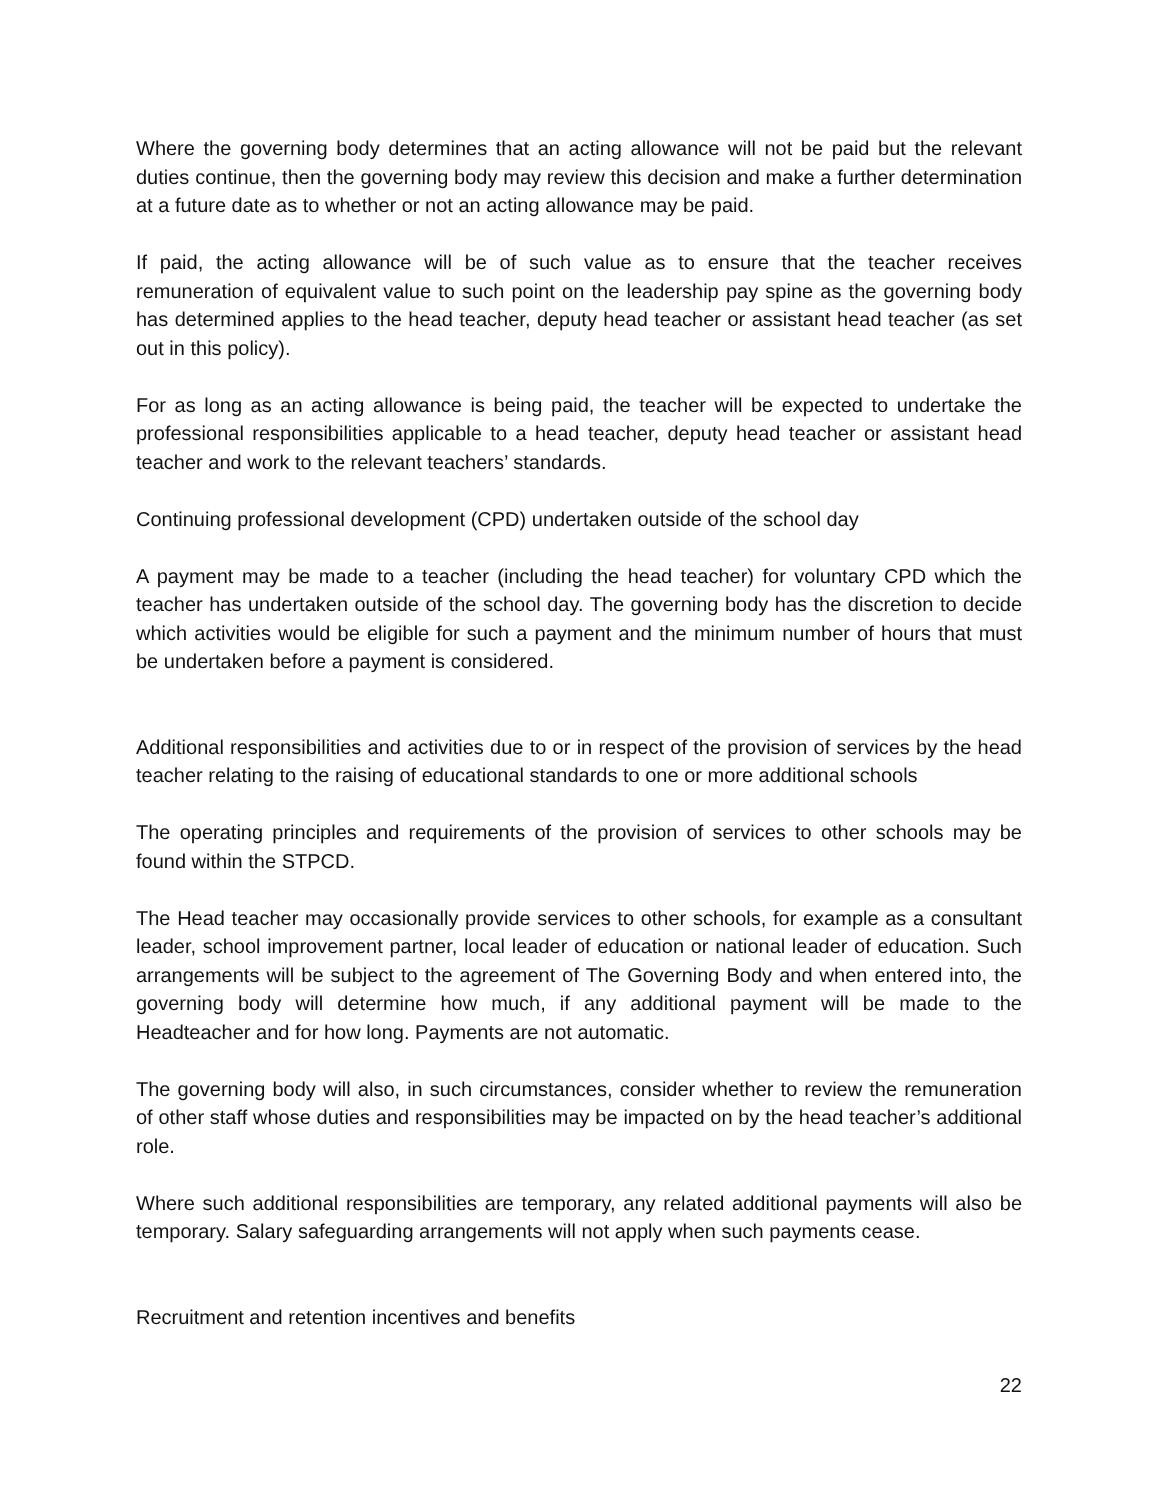Where the governing body determines that an acting allowance will not be paid but the relevant duties continue, then the governing body may review this decision and make a further determination at a future date as to whether or not an acting allowance may be paid.
If paid, the acting allowance will be of such value as to ensure that the teacher receives remuneration of equivalent value to such point on the leadership pay spine as the governing body has determined applies to the head teacher, deputy head teacher or assistant head teacher (as set out in this policy).
For as long as an acting allowance is being paid, the teacher will be expected to undertake the professional responsibilities applicable to a head teacher, deputy head teacher or assistant head teacher and work to the relevant teachers’ standards.
Continuing professional development (CPD) undertaken outside of the school day
A payment may be made to a teacher (including the head teacher) for voluntary CPD which the teacher has undertaken outside of the school day. The governing body has the discretion to decide which activities would be eligible for such a payment and the minimum number of hours that must be undertaken before a payment is considered.
Additional responsibilities and activities due to or in respect of the provision of services by the head teacher relating to the raising of educational standards to one or more additional schools
The operating principles and requirements of the provision of services to other schools may be found within the STPCD.
The Head teacher may occasionally provide services to other schools, for example as a consultant leader, school improvement partner, local leader of education or national leader of education. Such arrangements will be subject to the agreement of The Governing Body and when entered into, the governing body will determine how much, if any additional payment will be made to the Headteacher and for how long. Payments are not automatic.
The governing body will also, in such circumstances, consider whether to review the remuneration of other staff whose duties and responsibilities may be impacted on by the head teacher’s additional role.
Where such additional responsibilities are temporary, any related additional payments will also be temporary. Salary safeguarding arrangements will not apply when such payments cease.
Recruitment and retention incentives and benefits
22